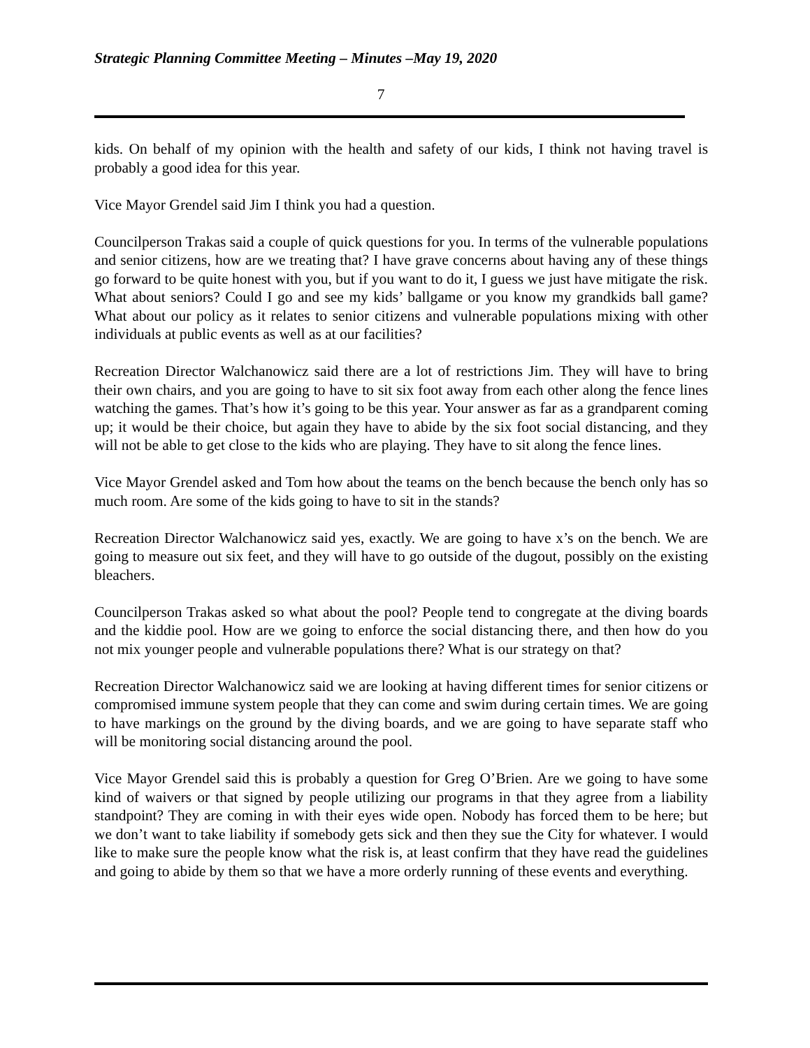Strategic Planning Committee Meeting – Minutes –May 19, 2020
7
kids. On behalf of my opinion with the health and safety of our kids, I think not having travel is probably a good idea for this year.
Vice Mayor Grendel said Jim I think you had a question.
Councilperson Trakas said a couple of quick questions for you. In terms of the vulnerable populations and senior citizens, how are we treating that? I have grave concerns about having any of these things go forward to be quite honest with you, but if you want to do it, I guess we just have mitigate the risk. What about seniors? Could I go and see my kids’ ballgame or you know my grandkids ball game? What about our policy as it relates to senior citizens and vulnerable populations mixing with other individuals at public events as well as at our facilities?
Recreation Director Walchanowicz said there are a lot of restrictions Jim. They will have to bring their own chairs, and you are going to have to sit six foot away from each other along the fence lines watching the games. That’s how it’s going to be this year. Your answer as far as a grandparent coming up; it would be their choice, but again they have to abide by the six foot social distancing, and they will not be able to get close to the kids who are playing. They have to sit along the fence lines.
Vice Mayor Grendel asked and Tom how about the teams on the bench because the bench only has so much room. Are some of the kids going to have to sit in the stands?
Recreation Director Walchanowicz said yes, exactly. We are going to have x’s on the bench. We are going to measure out six feet, and they will have to go outside of the dugout, possibly on the existing bleachers.
Councilperson Trakas asked so what about the pool? People tend to congregate at the diving boards and the kiddie pool. How are we going to enforce the social distancing there, and then how do you not mix younger people and vulnerable populations there? What is our strategy on that?
Recreation Director Walchanowicz said we are looking at having different times for senior citizens or compromised immune system people that they can come and swim during certain times. We are going to have markings on the ground by the diving boards, and we are going to have separate staff who will be monitoring social distancing around the pool.
Vice Mayor Grendel said this is probably a question for Greg O’Brien. Are we going to have some kind of waivers or that signed by people utilizing our programs in that they agree from a liability standpoint? They are coming in with their eyes wide open. Nobody has forced them to be here; but we don’t want to take liability if somebody gets sick and then they sue the City for whatever. I would like to make sure the people know what the risk is, at least confirm that they have read the guidelines and going to abide by them so that we have a more orderly running of these events and everything.